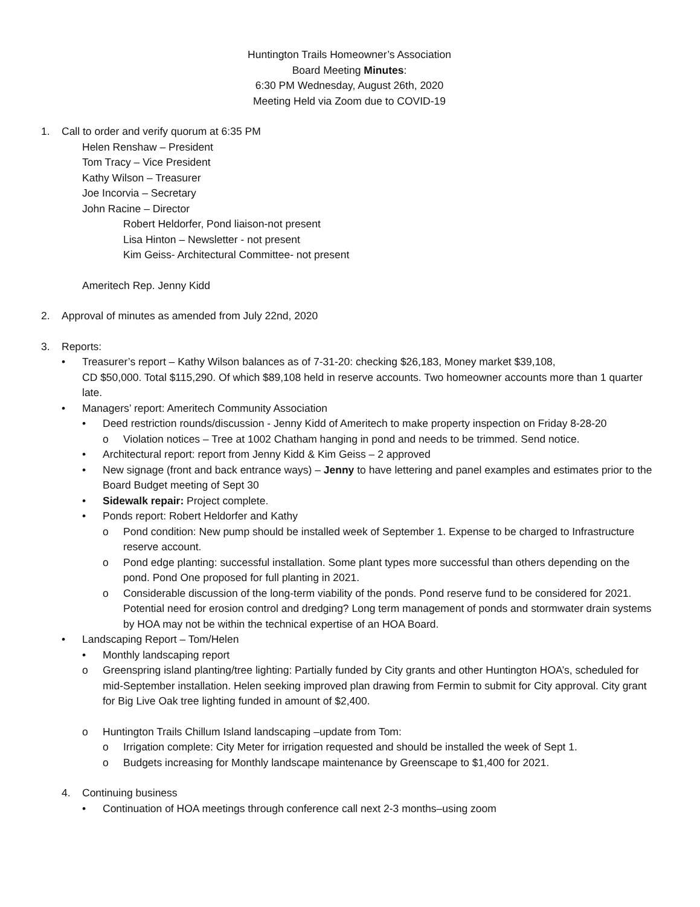Huntington Trails Homeowner’s Association
Board Meeting Minutes:
6:30 PM Wednesday, August 26th, 2020
Meeting Held via Zoom due to COVID-19
1. Call to order and verify quorum at 6:35 PM
Helen Renshaw – President
Tom Tracy – Vice President
Kathy Wilson – Treasurer
Joe Incorvia – Secretary
John Racine – Director
Robert Heldorfer, Pond liaison-not present
Lisa Hinton – Newsletter - not present
Kim Geiss- Architectural Committee- not present
Ameritech Rep. Jenny Kidd
2. Approval of minutes as amended from July 22nd, 2020
3. Reports:
• Treasurer’s report – Kathy Wilson balances as of 7-31-20: checking $26,183, Money market $39,108,
CD $50,000. Total $115,290. Of which $89,108 held in reserve accounts. Two homeowner accounts more than 1 quarter late.
• Managers’ report: Ameritech Community Association
• Deed restriction rounds/discussion - Jenny Kidd of Ameritech to make property inspection on Friday 8-28-20
o Violation notices – Tree at 1002 Chatham hanging in pond and needs to be trimmed. Send notice.
• Architectural report: report from Jenny Kidd & Kim Geiss – 2 approved
• New signage (front and back entrance ways) – Jenny to have lettering and panel examples and estimates prior to the Board Budget meeting of Sept 30
• Sidewalk repair: Project complete.
• Ponds report: Robert Heldorfer and Kathy
o Pond condition: New pump should be installed week of September 1. Expense to be charged to Infrastructure reserve account.
o Pond edge planting: successful installation. Some plant types more successful than others depending on the pond. Pond One proposed for full planting in 2021.
o Considerable discussion of the long-term viability of the ponds. Pond reserve fund to be considered for 2021. Potential need for erosion control and dredging? Long term management of ponds and stormwater drain systems by HOA may not be within the technical expertise of an HOA Board.
• Landscaping Report – Tom/Helen
• Monthly landscaping report
o Greenspring island planting/tree lighting: Partially funded by City grants and other Huntington HOA’s, scheduled for mid-September installation. Helen seeking improved plan drawing from Fermin to submit for City approval. City grant for Big Live Oak tree lighting funded in amount of $2,400.
o Huntington Trails Chillum Island landscaping –update from Tom:
o Irrigation complete: City Meter for irrigation requested and should be installed the week of Sept 1.
o Budgets increasing for Monthly landscape maintenance by Greenscape to $1,400 for 2021.
4. Continuing business
• Continuation of HOA meetings through conference call next 2-3 months–using zoom